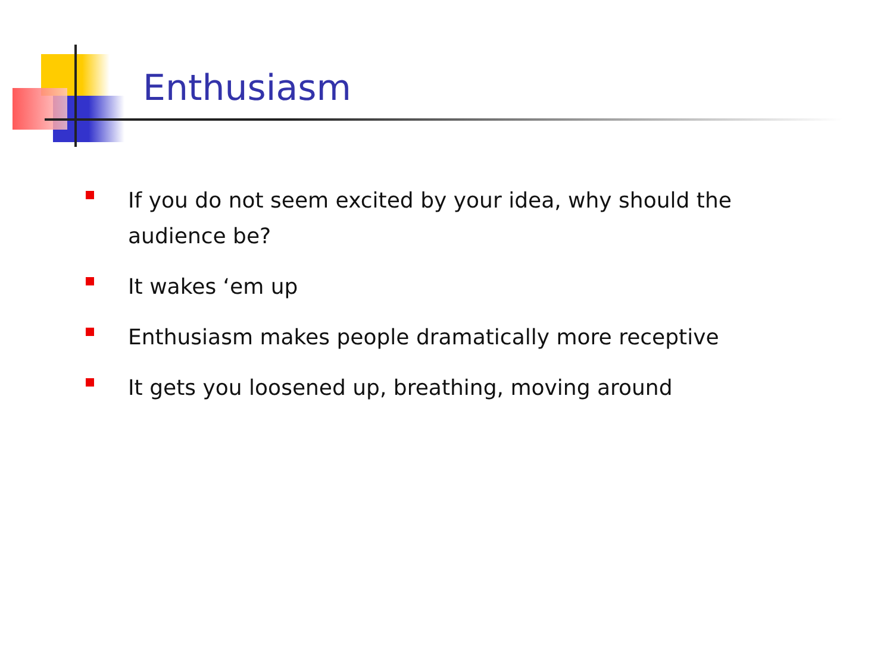Enthusiasm
If you do not seem excited by your idea, why should the audience be?
It wakes ‘em up
Enthusiasm makes people dramatically more receptive
It gets you loosened up, breathing, moving around